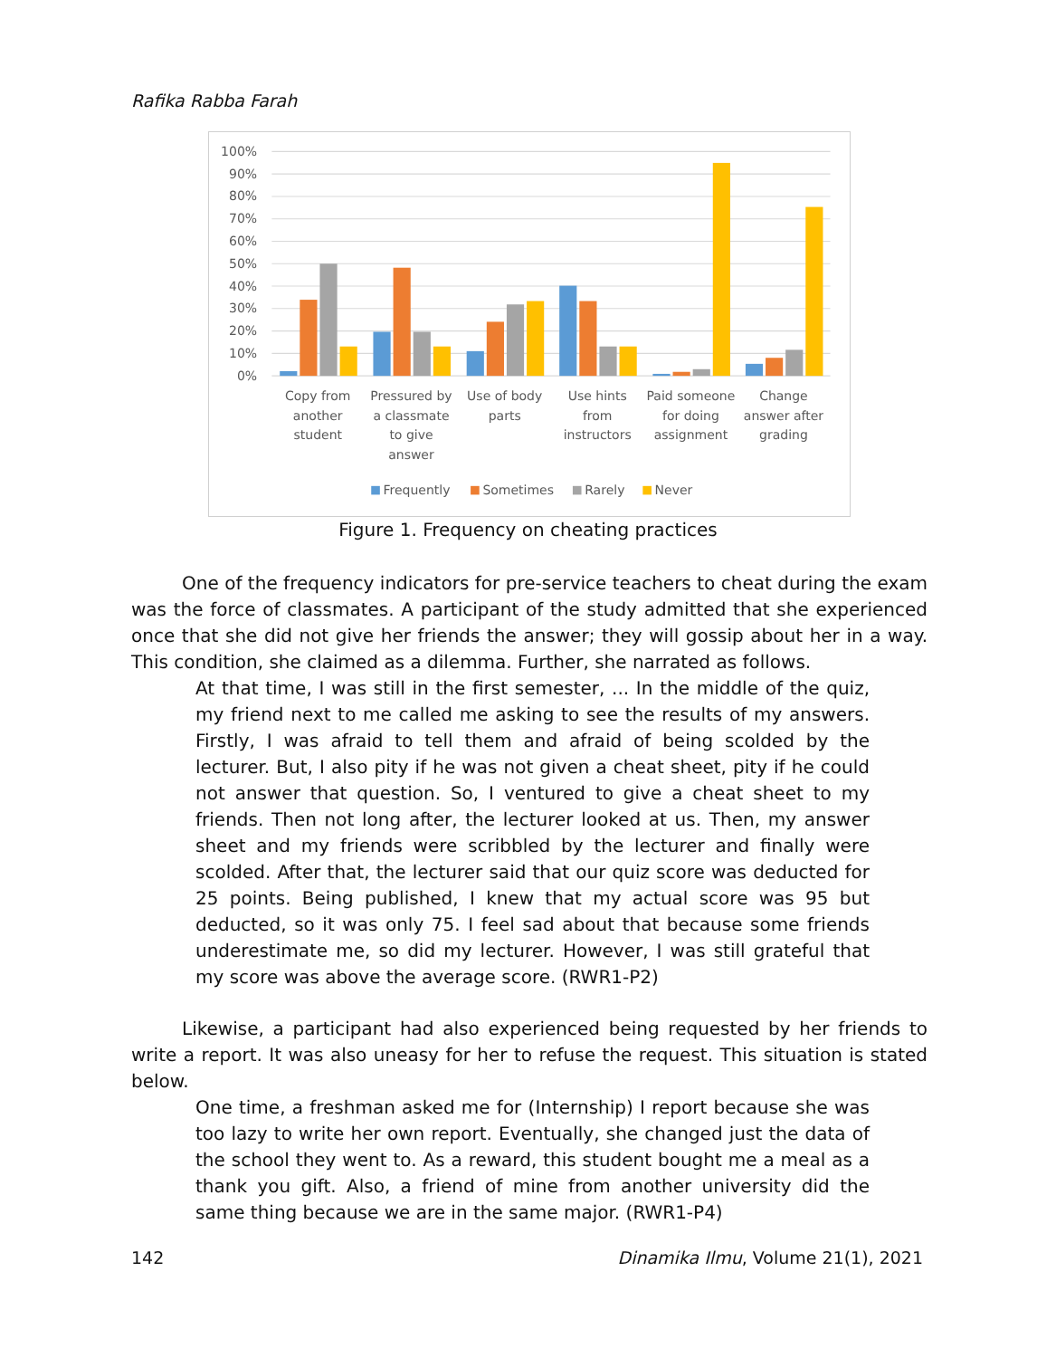Rafika Rabba Farah
100%
90%
80%
70%
60%
50%
40%
30%
20%
10%
0%
Copy from
another
student
Pressured by
a classmate
to give
answer
Use of body
parts
Use hints
from
instructors
Paid someone
for doing
assignment
Change
answer after
grading
Frequently
Sometimes
Rarely
Never
Figure 1. Frequency on cheating practices
One of the frequency indicators for pre-service teachers to cheat during the exam was the force of classmates. A participant of the study admitted that she experienced once that she did not give her friends the answer; they will gossip about her in a way. This condition, she claimed as a dilemma. Further, she narrated as follows.
At that time, I was still in the first semester, ... In the middle of the quiz, my friend next to me called me asking to see the results of my answers. Firstly, I was afraid to tell them and afraid of being scolded by the lecturer. But, I also pity if he was not given a cheat sheet, pity if he could not answer that question. So, I ventured to give a cheat sheet to my friends. Then not long after, the lecturer looked at us. Then, my answer sheet and my friends were scribbled by the lecturer and finally were scolded. After that, the lecturer said that our quiz score was deducted for 25 points. Being published, I knew that my actual score was 95 but deducted, so it was only 75. I feel sad about that because some friends underestimate me, so did my lecturer. However, I was still grateful that my score was above the average score. (RWR1-P2)
Likewise, a participant had also experienced being requested by her friends to write a report. It was also uneasy for her to refuse the request. This situation is stated below.
One time, a freshman asked me for (Internship) I report because she was too lazy to write her own report. Eventually, she changed just the data of the school they went to. As a reward, this student bought me a meal as a thank you gift. Also, a friend of mine from another university did the same thing because we are in the same major. (RWR1-P4)
142 Dinamika Ilmu, Volume 21(1), 2021